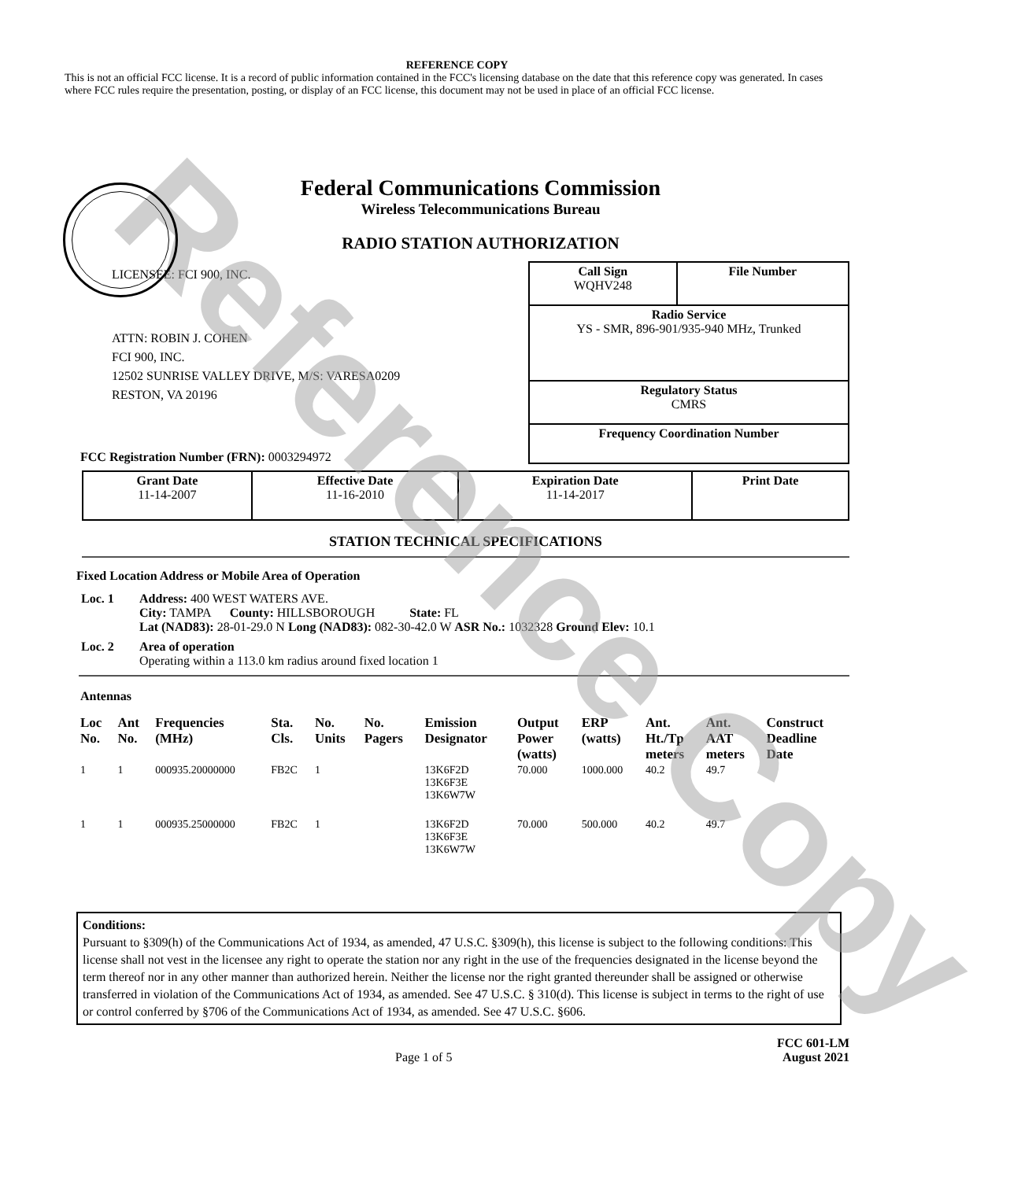Reference Copy
REFERENCE COPY
This is not an official FCC license. It is a record of public information contained in the FCC's licensing database on the date that this reference copy was generated. In cases where FCC rules require the presentation, posting, or display of an FCC license, this document may not be used in place of an official FCC license.
Federal Communications Commission
Wireless Telecommunications Bureau
RADIO STATION AUTHORIZATION
LICENSEE: FCI 900, INC.
ATTN: ROBIN J. COHEN
FCI 900, INC.
12502 SUNRISE VALLEY DRIVE, M/S: VARESA0209
RESTON, VA 20196
FCC Registration Number (FRN): 0003294972
| Call Sign WQHV248 | File Number |
| Radio Service YS - SMR, 896-901/935-940 MHz, Trunked | |
| Regulatory Status CMRS | |
| Frequency Coordination Number | |
| Grant Date 11-14-2007 | Effective Date 11-16-2010 | Expiration Date 11-14-2017 | Print Date |
STATION TECHNICAL SPECIFICATIONS
Fixed Location Address or Mobile Area of Operation
| Loc. 1 | Address: 400 WEST WATERS AVE. City: TAMPA County: HILLSBOROUGH State: FL Lat (NAD83): 28-01-29.0 N Long (NAD83): 082-30-42.0 W ASR No.: 1032328 Ground Elev: 10.1 |
| Loc. 2 | Area of operation Operating within a 113.0 km radius around fixed location 1 |
Antennas
| Loc No. | Ant No. | Frequencies (MHz) | Sta. Cls. | No. Units | No. Pagers | Emission Designator | Output Power (watts) | ERP (watts) | Ant. Ht./Tp meters | Ant. AAT meters | Construct Deadline Date |
| --- | --- | --- | --- | --- | --- | --- | --- | --- | --- | --- | --- |
| 1 | 1 | 000935.20000000 | FB2C | 1 | | 13K6F2D 13K6F3E 13K6W7W | 70.000 | 1000.000 | 40.2 | 49.7 | |
| 1 | 1 | 000935.25000000 | FB2C | 1 | | 13K6F2D 13K6F3E 13K6W7W | 70.000 | 500.000 | 40.2 | 49.7 | |
Conditions:
Pursuant to §309(h) of the Communications Act of 1934, as amended, 47 U.S.C. §309(h), this license is subject to the following conditions: This license shall not vest in the licensee any right to operate the station nor any right in the use of the frequencies designated in the license beyond the term thereof nor in any other manner than authorized herein. Neither the license nor the right granted thereunder shall be assigned or otherwise transferred in violation of the Communications Act of 1934, as amended. See 47 U.S.C. § 310(d). This license is subject in terms to the right of use or control conferred by §706 of the Communications Act of 1934, as amended. See 47 U.S.C. §606.
Page 1 of 5 FCC 601-LM
August 2021